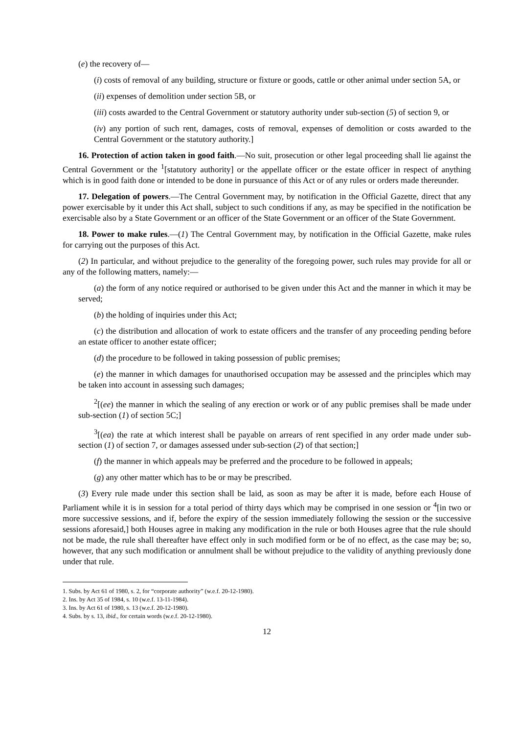(e) the recovery of—
(i) costs of removal of any building, structure or fixture or goods, cattle or other animal under section 5A, or
(ii) expenses of demolition under section 5B, or
(iii) costs awarded to the Central Government or statutory authority under sub-section (5) of section 9, or
(iv) any portion of such rent, damages, costs of removal, expenses of demolition or costs awarded to the Central Government or the statutory authority.]
16. Protection of action taken in good faith.—No suit, prosecution or other legal proceeding shall lie against the Central Government or the <sup>1</sup>[statutory authority] or the appellate officer or the estate officer in respect of anything which is in good faith done or intended to be done in pursuance of this Act or of any rules or orders made thereunder.
17. Delegation of powers.—The Central Government may, by notification in the Official Gazette, direct that any power exercisable by it under this Act shall, subject to such conditions if any, as may be specified in the notification be exercisable also by a State Government or an officer of the State Government or an officer of the State Government.
18. Power to make rules.—(1) The Central Government may, by notification in the Official Gazette, make rules for carrying out the purposes of this Act.
(2) In particular, and without prejudice to the generality of the foregoing power, such rules may provide for all or any of the following matters, namely:—
(a) the form of any notice required or authorised to be given under this Act and the manner in which it may be served;
(b) the holding of inquiries under this Act;
(c) the distribution and allocation of work to estate officers and the transfer of any proceeding pending before an estate officer to another estate officer;
(d) the procedure to be followed in taking possession of public premises;
(e) the manner in which damages for unauthorised occupation may be assessed and the principles which may be taken into account in assessing such damages;
<sup>2</sup> [(ee) the manner in which the sealing of any erection or work or of any public premises shall be made under sub-section (1) of section 5C;]
<sup>3</sup> [(ea) the rate at which interest shall be payable on arrears of rent specified in any order made under sub-section (1) of section 7, or damages assessed under sub-section (2) of that section;]
(f) the manner in which appeals may be preferred and the procedure to be followed in appeals;
(g) any other matter which has to be or may be prescribed.
(3) Every rule made under this section shall be laid, as soon as may be after it is made, before each House of Parliament while it is in session for a total period of thirty days which may be comprised in one session or <sup>4</sup>[in two or more successive sessions, and if, before the expiry of the session immediately following the session or the successive sessions aforesaid,] both Houses agree in making any modification in the rule or both Houses agree that the rule should not be made, the rule shall thereafter have effect only in such modified form or be of no effect, as the case may be; so, however, that any such modification or annulment shall be without prejudice to the validity of anything previously done under that rule.
1. Subs. by Act 61 of 1980, s. 2, for “corporate authority” (w.e.f. 20-12-1980).
2. Ins. by Act 35 of 1984, s. 10 (w.e.f. 13-11-1984).
3. Ins. by Act 61 of 1980, s. 13 (w.e.f. 20-12-1980).
4. Subs. by s. 13, ibid., for certain words (w.e.f. 20-12-1980).
12